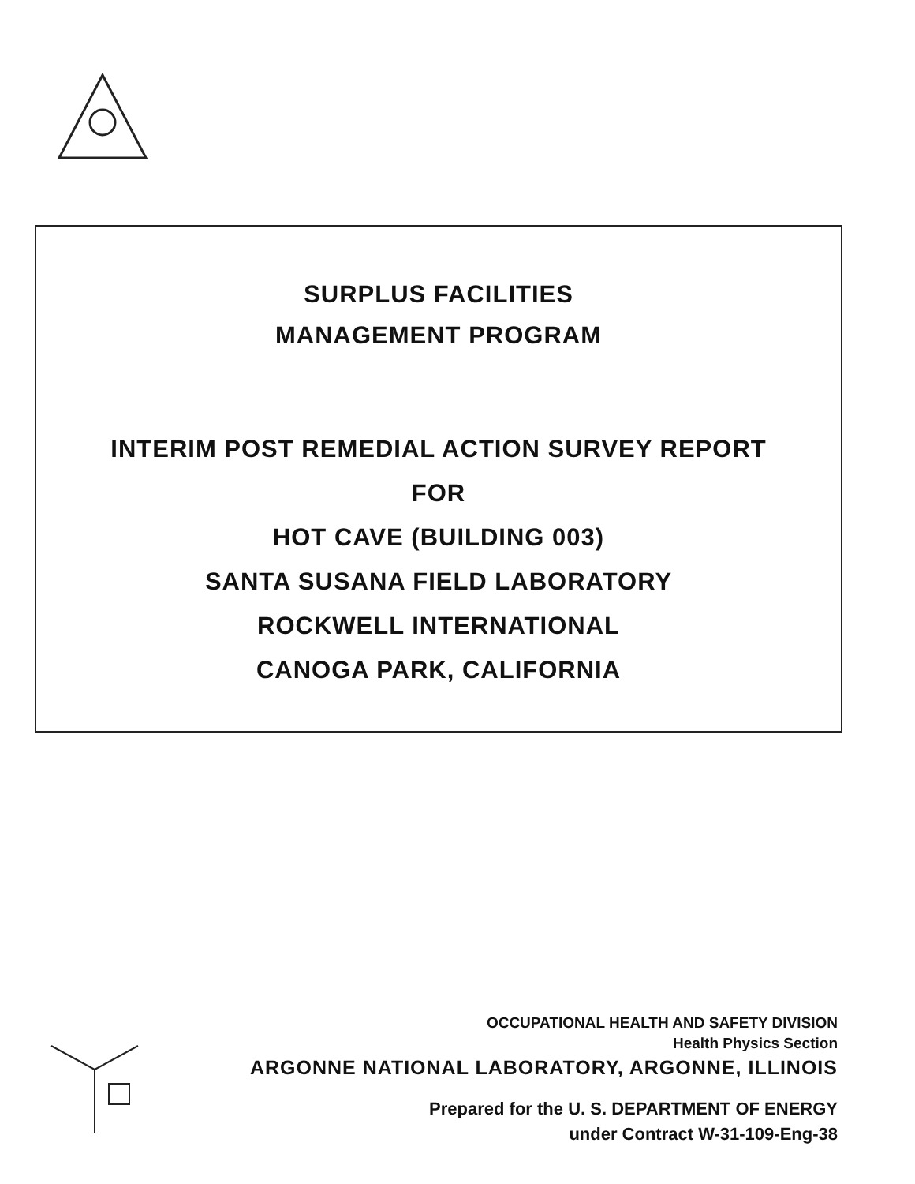SURPLUS FACILITIES
MANAGEMENT PROGRAM
INTERIM POST REMEDIAL ACTION SURVEY REPORT
FOR
HOT CAVE (BUILDING 003)
SANTA SUSANA FIELD LABORATORY
ROCKWELL INTERNATIONAL
CANOGA PARK, CALIFORNIA
OCCUPATIONAL HEALTH AND SAFETY DIVISION
Health Physics Section
ARGONNE NATIONAL LABORATORY, ARGONNE, ILLINOIS
Prepared for the U. S. DEPARTMENT OF ENERGY
under Contract W-31-109-Eng-38